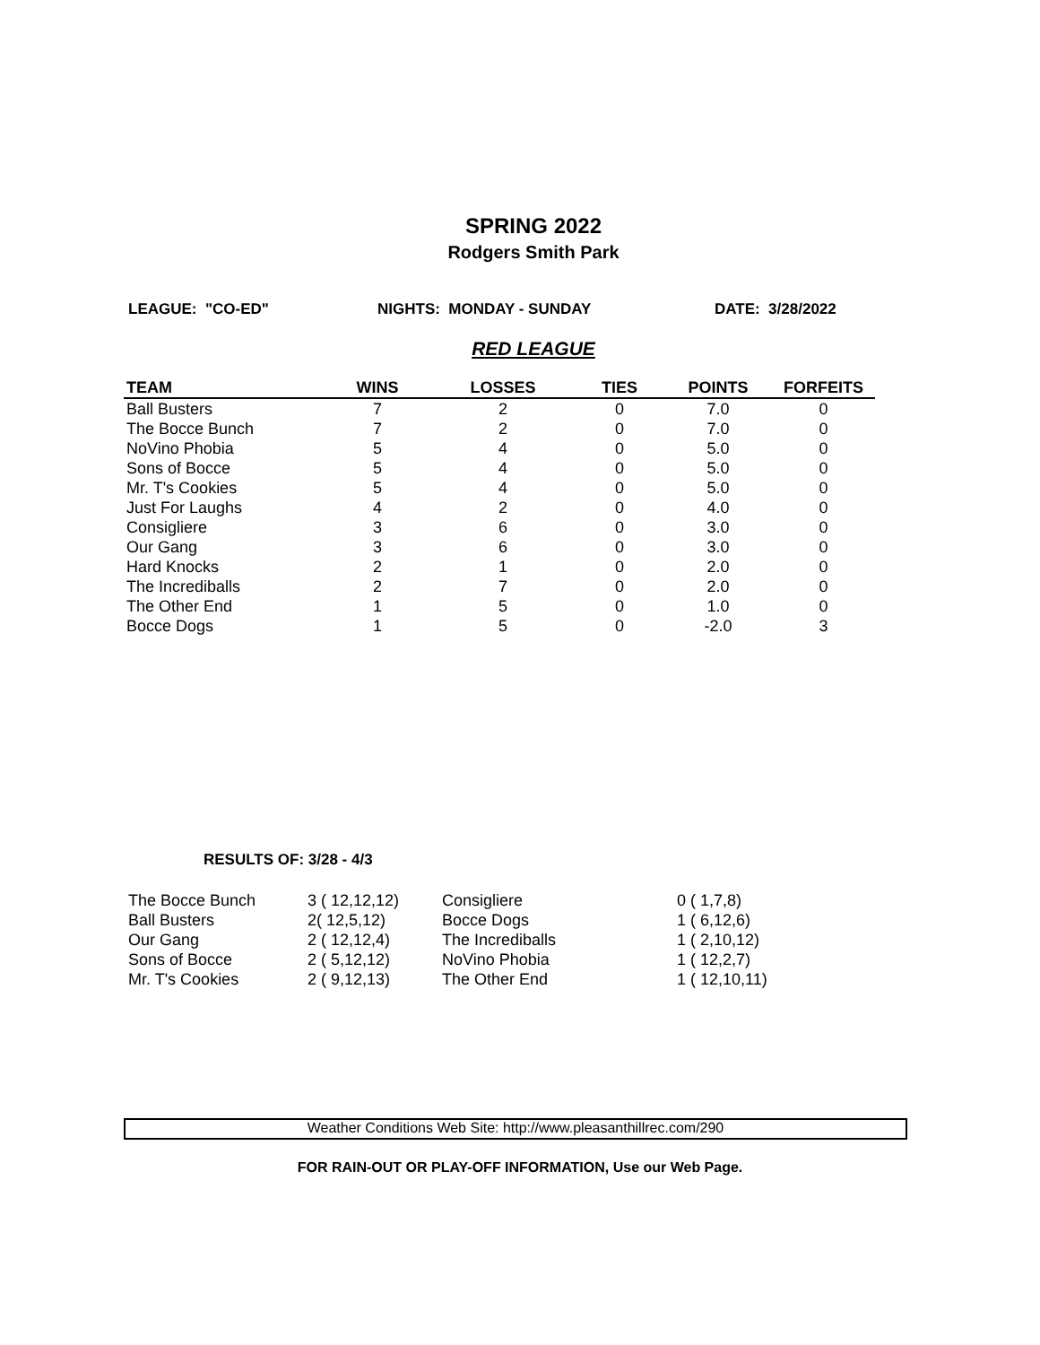SPRING 2022
Rodgers Smith Park
LEAGUE: "CO-ED" NIGHTS: MONDAY - SUNDAY DATE: 3/28/2022
RED LEAGUE
| TEAM | WINS | LOSSES | TIES | POINTS | FORFEITS |
| --- | --- | --- | --- | --- | --- |
| Ball Busters | 7 | 2 | 0 | 7.0 | 0 |
| The Bocce Bunch | 7 | 2 | 0 | 7.0 | 0 |
| NoVino Phobia | 5 | 4 | 0 | 5.0 | 0 |
| Sons of Bocce | 5 | 4 | 0 | 5.0 | 0 |
| Mr. T's Cookies | 5 | 4 | 0 | 5.0 | 0 |
| Just For Laughs | 4 | 2 | 0 | 4.0 | 0 |
| Consigliere | 3 | 6 | 0 | 3.0 | 0 |
| Our Gang | 3 | 6 | 0 | 3.0 | 0 |
| Hard Knocks | 2 | 1 | 0 | 2.0 | 0 |
| The Incrediballs | 2 | 7 | 0 | 2.0 | 0 |
| The Other End | 1 | 5 | 0 | 1.0 | 0 |
| Bocce Dogs | 1 | 5 | 0 | -2.0 | 3 |
RESULTS OF: 3/28 - 4/3
| The Bocce Bunch | 3 ( 12,12,12) | Consigliere | 0 ( 1,7,8) |
| Ball Busters | 2( 12,5,12) | Bocce Dogs | 1 ( 6,12,6) |
| Our Gang | 2 ( 12,12,4) | The Incrediballs | 1 ( 2,10,12) |
| Sons of Bocce | 2 ( 5,12,12) | NoVino Phobia | 1 ( 12,2,7) |
| Mr. T's Cookies | 2 ( 9,12,13) | The Other End | 1 ( 12,10,11) |
Weather Conditions Web Site: http://www.pleasanthillrec.com/290
FOR RAIN-OUT OR PLAY-OFF INFORMATION, Use our Web Page.